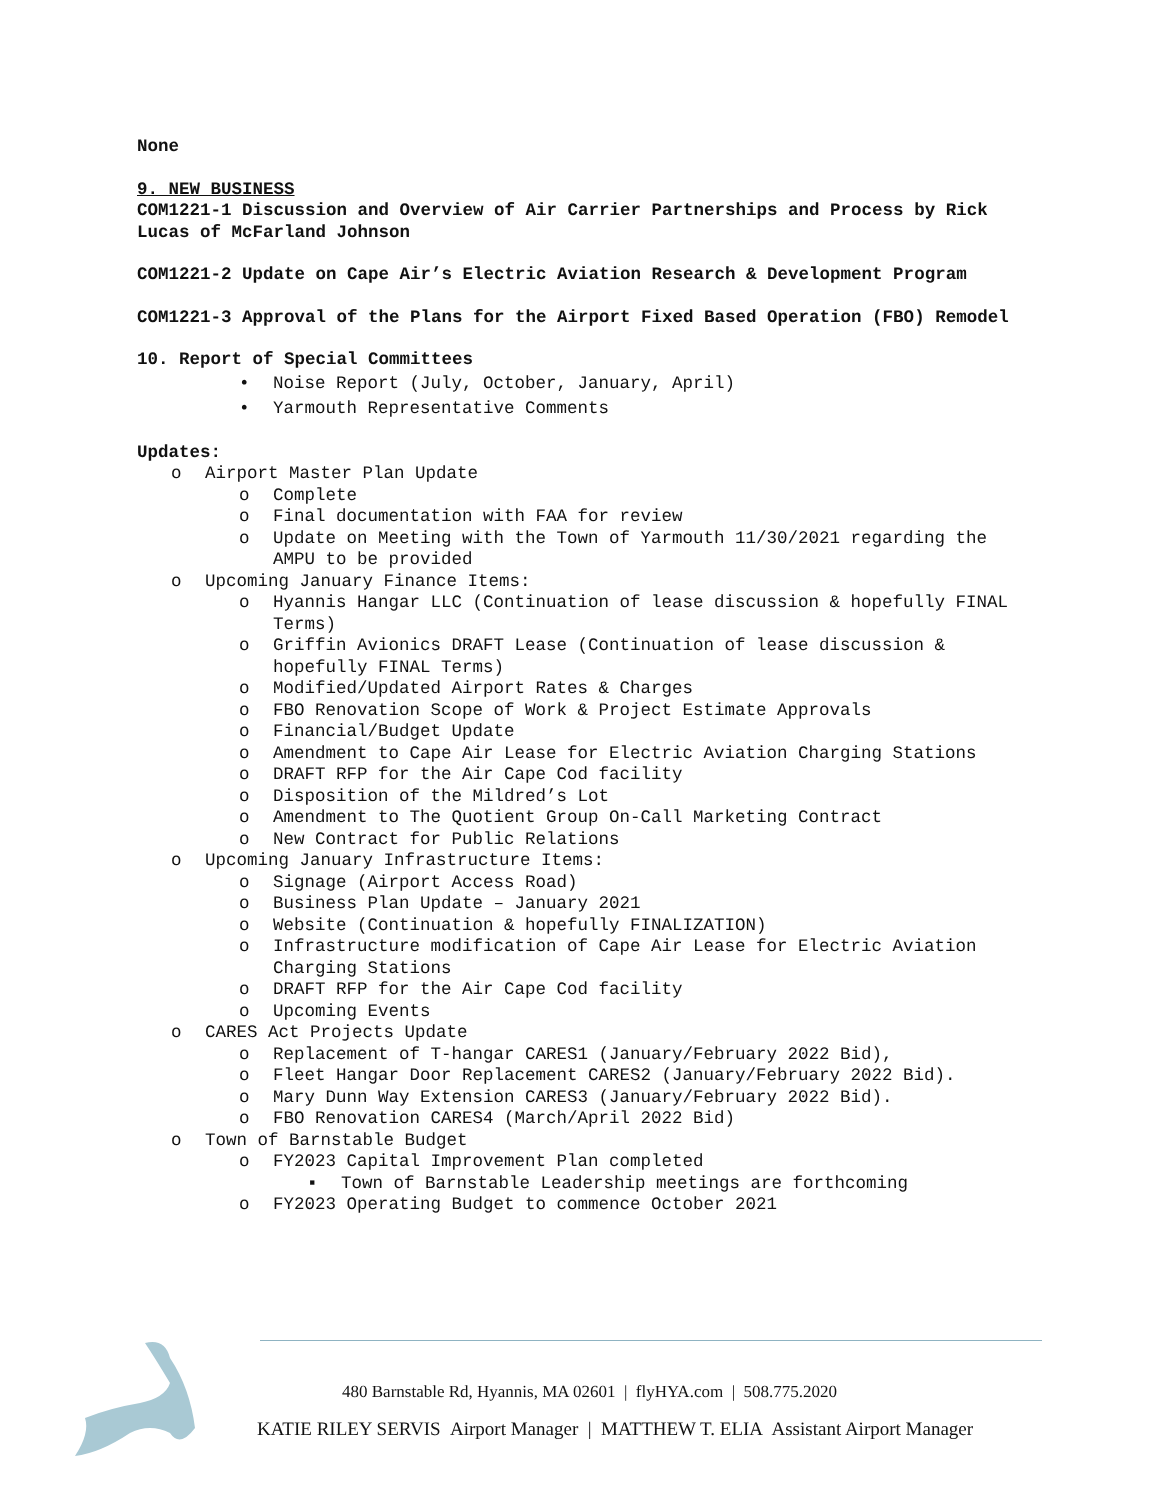None
9. NEW BUSINESS
COM1221-1 Discussion and Overview of Air Carrier Partnerships and Process by Rick Lucas of McFarland Johnson
COM1221-2 Update on Cape Air’s Electric Aviation Research & Development Program
COM1221-3 Approval of the Plans for the Airport Fixed Based Operation (FBO) Remodel
10. Report of Special Committees
• Noise Report (July, October, January, April)
• Yarmouth Representative Comments
Updates:
o Airport Master Plan Update
o Complete
o Final documentation with FAA for review
o Update on Meeting with the Town of Yarmouth 11/30/2021 regarding the AMPU to be provided
o Upcoming January Finance Items:
o Hyannis Hangar LLC (Continuation of lease discussion & hopefully FINAL Terms)
o Griffin Avionics DRAFT Lease (Continuation of lease discussion & hopefully FINAL Terms)
o Modified/Updated Airport Rates & Charges
o FBO Renovation Scope of Work & Project Estimate Approvals
o Financial/Budget Update
o Amendment to Cape Air Lease for Electric Aviation Charging Stations
o DRAFT RFP for the Air Cape Cod facility
o Disposition of the Mildred’s Lot
o Amendment to The Quotient Group On-Call Marketing Contract
o New Contract for Public Relations
o Upcoming January Infrastructure Items:
o Signage (Airport Access Road)
o Business Plan Update – January 2021
o Website (Continuation & hopefully FINALIZATION)
o Infrastructure modification of Cape Air Lease for Electric Aviation Charging Stations
o DRAFT RFP for the Air Cape Cod facility
o Upcoming Events
o CARES Act Projects Update
o Replacement of T-hangar CARES1 (January/February 2022 Bid),
o Fleet Hangar Door Replacement CARES2 (January/February 2022 Bid).
o Mary Dunn Way Extension CARES3 (January/February 2022 Bid).
o FBO Renovation CARES4 (March/April 2022 Bid)
o Town of Barnstable Budget
o FY2023 Capital Improvement Plan completed
▪ Town of Barnstable Leadership meetings are forthcoming
o FY2023 Operating Budget to commence October 2021
480 Barnstable Rd, Hyannis, MA 02601 | flyHYA.com | 508.775.2020
KATIE RILEY SERVIS Airport Manager | MATTHEW T. ELIA Assistant Airport Manager